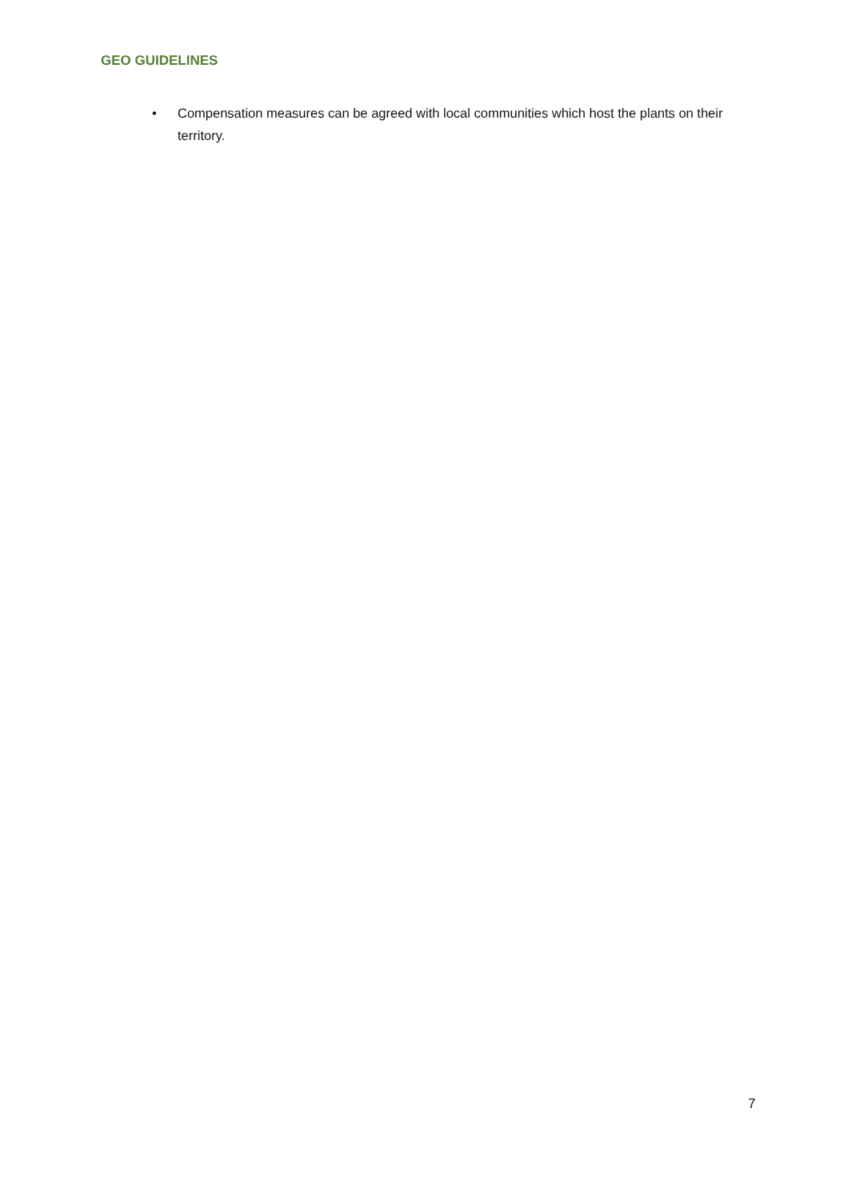GEO GUIDELINES
• Compensation measures can be agreed with local communities which host the plants on their territory.
7